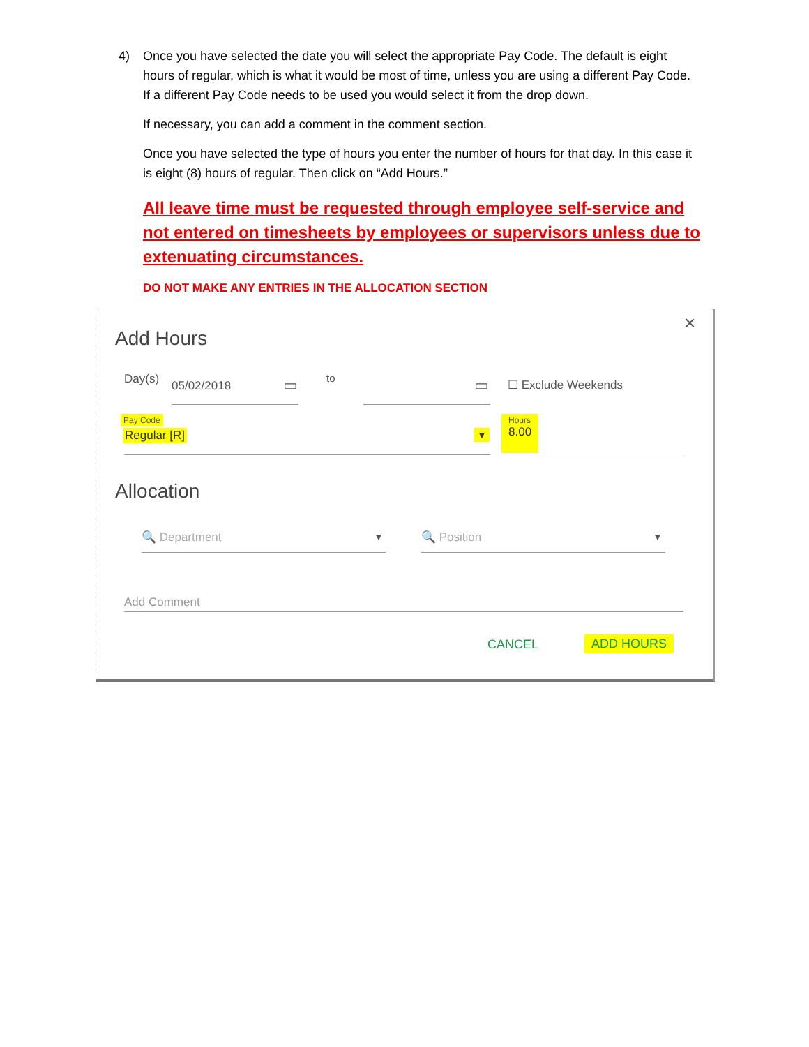4)
Once you have selected the date you will select the appropriate Pay Code. The default is eight hours of regular, which is what it would be most of time, unless you are using a different Pay Code. If a different Pay Code needs to be used you would select it from the drop down.
If necessary, you can add a comment in the comment section.
Once you have selected the type of hours you enter the number of hours for that day. In this case it is eight (8) hours of regular. Then click on “Add Hours.”
All leave time must be requested through employee self-service and not entered on timesheets by employees or supervisors unless due to extenuating circumstances.
DO NOT MAKE ANY ENTRIES IN THE ALLOCATION SECTION
×
Add Hours
Day(s) 05/02/2018 ▭ to ▭ ☐ Exclude Weekends
Pay Code
Regular [R] ▼
Hours
8.00
Allocation
🔍 Department ▼ 🔍 Position ▼
Add Comment
CANCEL ADD HOURS